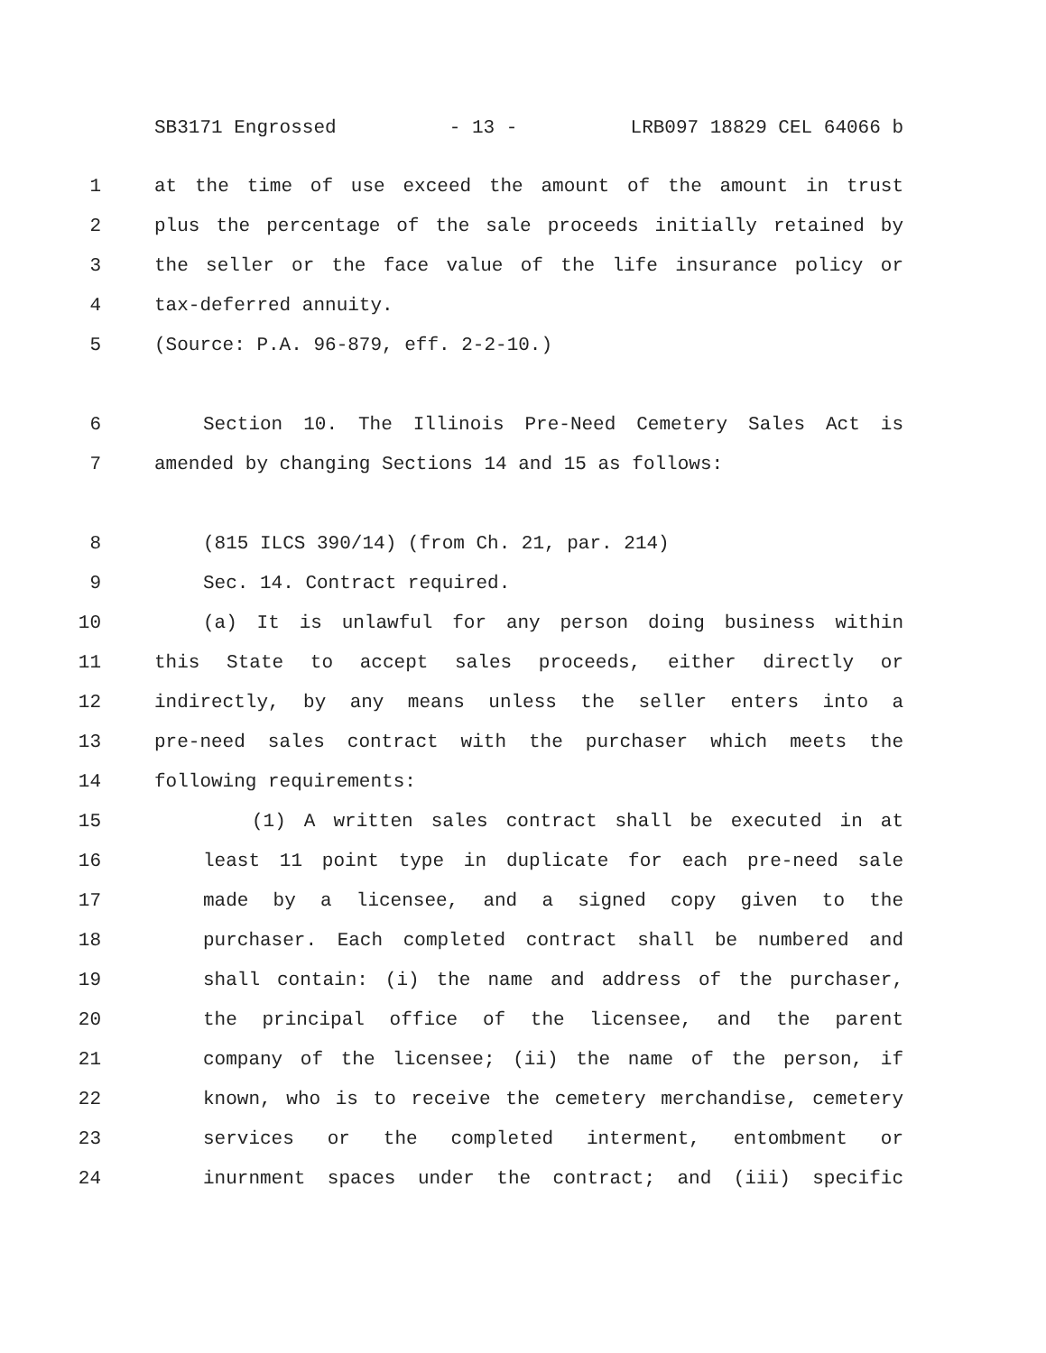SB3171 Engrossed - 13 - LRB097 18829 CEL 64066 b
1 at the time of use exceed the amount of the amount in trust
2 plus the percentage of the sale proceeds initially retained by
3 the seller or the face value of the life insurance policy or
4 tax-deferred annuity.
5 (Source: P.A. 96-879, eff. 2-2-10.)
6 Section 10. The Illinois Pre-Need Cemetery Sales Act is
7 amended by changing Sections 14 and 15 as follows:
8 (815 ILCS 390/14) (from Ch. 21, par. 214)
9 Sec. 14. Contract required.
10 (a) It is unlawful for any person doing business within
11 this State to accept sales proceeds, either directly or
12 indirectly, by any means unless the seller enters into a
13 pre-need sales contract with the purchaser which meets the
14 following requirements:
15 (1) A written sales contract shall be executed in at
16 least 11 point type in duplicate for each pre-need sale
17 made by a licensee, and a signed copy given to the
18 purchaser. Each completed contract shall be numbered and
19 shall contain: (i) the name and address of the purchaser,
20 the principal office of the licensee, and the parent
21 company of the licensee; (ii) the name of the person, if
22 known, who is to receive the cemetery merchandise, cemetery
23 services or the completed interment, entombment or
24 inurnment spaces under the contract; and (iii) specific